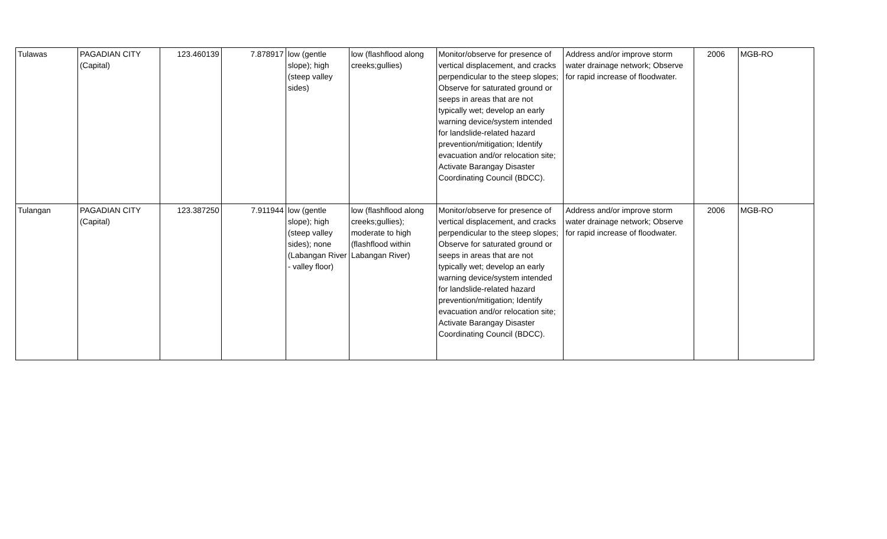| Tulawas | PAGADIAN CITY (Capital) | 123.460139 | 7.878917 | low (gentle slope); high (steep valley sides) | low (flashflood along creeks;gullies) | Monitor/observe for presence of vertical displacement, and cracks perpendicular to the steep slopes; Observe for saturated ground or seeps in areas that are not typically wet; develop an early warning device/system intended for landslide-related hazard prevention/mitigation; Identify evacuation and/or relocation site; Activate Barangay Disaster Coordinating Council (BDCC). | Address and/or improve storm water drainage network; Observe for rapid increase of floodwater. | 2006 | MGB-RO |
| Tulangan | PAGADIAN CITY (Capital) | 123.387250 | 7.911944 | low (gentle slope); high (steep valley sides); none (Labangan River - valley floor) | low (flashflood along creeks;gullies); moderate to high (flashflood within Labangan River) | Monitor/observe for presence of vertical displacement, and cracks perpendicular to the steep slopes; Observe for saturated ground or seeps in areas that are not typically wet; develop an early warning device/system intended for landslide-related hazard prevention/mitigation; Identify evacuation and/or relocation site; Activate Barangay Disaster Coordinating Council (BDCC). | Address and/or improve storm water drainage network; Observe for rapid increase of floodwater. | 2006 | MGB-RO |